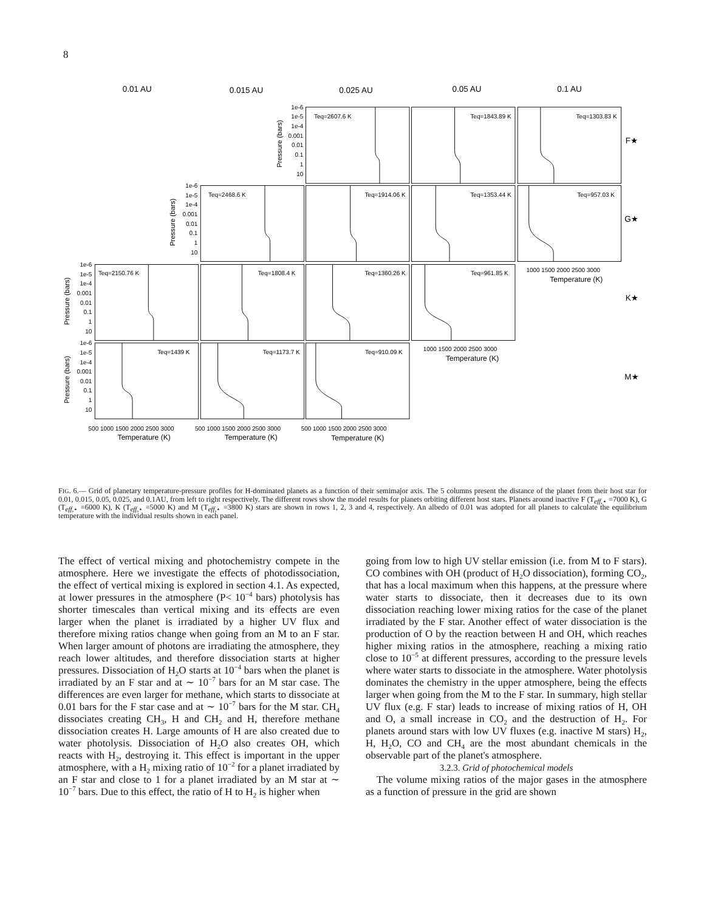8
0.01 AU
0.015 AU
0.025 AU
0.05 AU
0.1 AU
Teq=2607.6 K
Teq=1843.89 K
Teq=1303.83 K
Teq=2468.6 K
Teq=1914.06 K
Teq=1353.44 K
Teq=957.03 K
Teq=2150.76 K
Teq=1808.4 K
Teq=1360.26 K
Teq=961.85 K
Teq=1439 K
Teq=1173.7 K
Teq=910.09 K
1e-6
1e-5
1e-4
0.001
0.01
0.1
1
10
1e-6
1e-5
1e-4
0.001
0.01
0.1
1
10
1e-6
1e-5
1e-4
0.001
0.01
0.1
1
10
1e-6
1e-5
1e-4
0.001
0.01
0.1
1
10
Pressure (bars)
Pressure (bars)
Pressure (bars)
Pressure (bars)
500 1000 1500 2000 2500 3000
500 1000 1500 2000 2500 3000
500 1000 1500 2000 2500 3000
1000 1500 2000 2500 3000
1000 1500 2000 2500 3000
Temperature (K)
Temperature (K)
Temperature (K)
Temperature (K)
Temperature (K)
F★
G★
K★
M★
FIG. 6.— Grid of planetary temperature-pressure profiles for H-dominated planets as a function of their semimajor axis. The 5 columns present the distance of the planet from their host star for 0.01, 0.015, 0.05, 0.025, and 0.1AU, from left to right respectively. The different rows show the model results for planets orbiting different host stars. Planets around inactive F (T<sub>eff,⋆</sub> =7000 K), G (T<sub>eff,⋆</sub> =6000 K), K (T<sub>eff,⋆</sub> =5000 K) and M (T<sub>eff,⋆</sub> =3800 K) stars are shown in rows 1, 2, 3 and 4, respectively. An albedo of 0.01 was adopted for all planets to calculate the equilibrium temperature with the individual results shown in each panel.
The effect of vertical mixing and photochemistry compete in the atmosphere. Here we investigate the effects of photodissociation, the effect of vertical mixing is explored in section 4.1. As expected, at lower pressures in the atmosphere (P< 10<sup>−4</sup> bars) photolysis has shorter timescales than vertical mixing and its effects are even larger when the planet is irradiated by a higher UV flux and therefore mixing ratios change when going from an M to an F star. When larger amount of photons are irradiating the atmosphere, they reach lower altitudes, and therefore dissociation starts at higher pressures. Dissociation of H<sub>2</sub>O starts at 10<sup>−4</sup> bars when the planet is irradiated by an F star and at ∼ 10<sup>−7</sup> bars for an M star case. The differences are even larger for methane, which starts to dissociate at 0.01 bars for the F star case and at ∼ 10<sup>−7</sup> bars for the M star. CH<sub>4</sub> dissociates creating CH<sub>3</sub>, H and CH<sub>2</sub> and H, therefore methane dissociation creates H. Large amounts of H are also created due to water photolysis. Dissociation of H<sub>2</sub>O also creates OH, which reacts with H<sub>2</sub>, destroying it. This effect is important in the upper atmosphere, with a H<sub>2</sub> mixing ratio of 10<sup>−2</sup> for a planet irradiated by an F star and close to 1 for a planet irradiated by an M star at ∼ 10<sup>−7</sup> bars. Due to this effect, the ratio of H to H<sub>2</sub> is higher when
going from low to high UV stellar emission (i.e. from M to F stars). CO combines with OH (product of H<sub>2</sub>O dissociation), forming CO<sub>2</sub>, that has a local maximum when this happens, at the pressure where water starts to dissociate, then it decreases due to its own dissociation reaching lower mixing ratios for the case of the planet irradiated by the F star. Another effect of water dissociation is the production of O by the reaction between H and OH, which reaches higher mixing ratios in the atmosphere, reaching a mixing ratio close to 10<sup>−5</sup> at different pressures, according to the pressure levels where water starts to dissociate in the atmosphere. Water photolysis dominates the chemistry in the upper atmosphere, being the effects larger when going from the M to the F star. In summary, high stellar UV flux (e.g. F star) leads to increase of mixing ratios of H, OH and O, a small increase in CO<sub>2</sub> and the destruction of H<sub>2</sub>. For planets around stars with low UV fluxes (e.g. inactive M stars) H<sub>2</sub>, H, H<sub>2</sub>O, CO and CH<sub>4</sub> are the most abundant chemicals in the observable part of the planet's atmosphere.
3.2.3. Grid of photochemical models
The volume mixing ratios of the major gases in the atmosphere as a function of pressure in the grid are shown